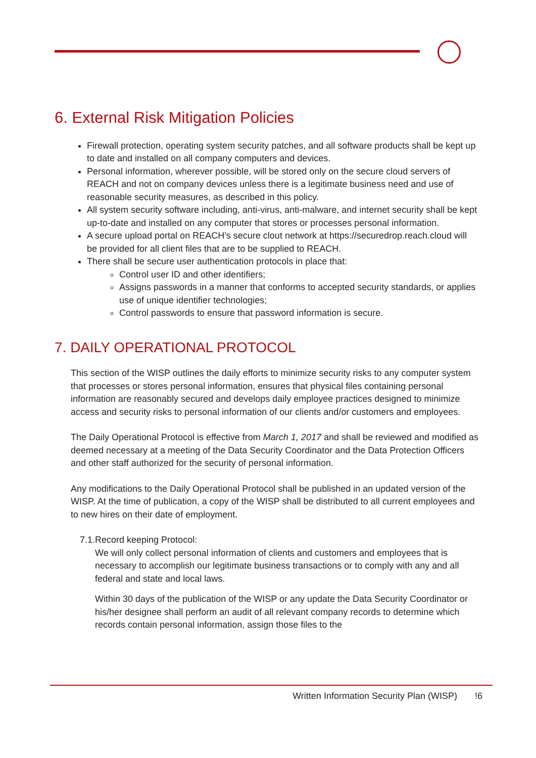6. External Risk Mitigation Policies
Firewall protection, operating system security patches, and all software products shall be kept up to date and installed on all company computers and devices.
Personal information, wherever possible, will be stored only on the secure cloud servers of REACH and not on company devices unless there is a legitimate business need and use of reasonable security measures, as described in this policy.
All system security software including, anti-virus, anti-malware, and internet security shall be kept up-to-date and installed on any computer that stores or processes personal information.
A secure upload portal on REACH’s secure clout network at https://securedrop.reach.cloud will be provided for all client files that are to be supplied to REACH.
There shall be secure user authentication protocols in place that:
Control user ID and other identifiers;
Assigns passwords in a manner that conforms to accepted security standards, or applies use of unique identifier technologies;
Control passwords to ensure that password information is secure.
7. DAILY OPERATIONAL PROTOCOL
This section of the WISP outlines the daily efforts to minimize security risks to any computer system that processes or stores personal information, ensures that physical files containing personal information are reasonably secured and develops daily employee practices designed to minimize access and security risks to personal information of our clients and/or customers and employees.
The Daily Operational Protocol is effective from March 1, 2017 and shall be reviewed and modified as deemed necessary at a meeting of the Data Security Coordinator and the Data Protection Officers and other staff authorized for the security of personal information.
Any modifications to the Daily Operational Protocol shall be published in an updated version of the WISP. At the time of publication, a copy of the WISP shall be distributed to all current employees and to new hires on their date of employment.
7.1. Record keeping Protocol:
We will only collect personal information of clients and customers and employees that is necessary to accomplish our legitimate business transactions or to comply with any and all federal and state and local laws.
Within 30 days of the publication of the WISP or any update the Data Security Coordinator or his/her designee shall perform an audit of all relevant company records to determine which records contain personal information, assign those files to the
Written Information Security Plan (WISP) !6